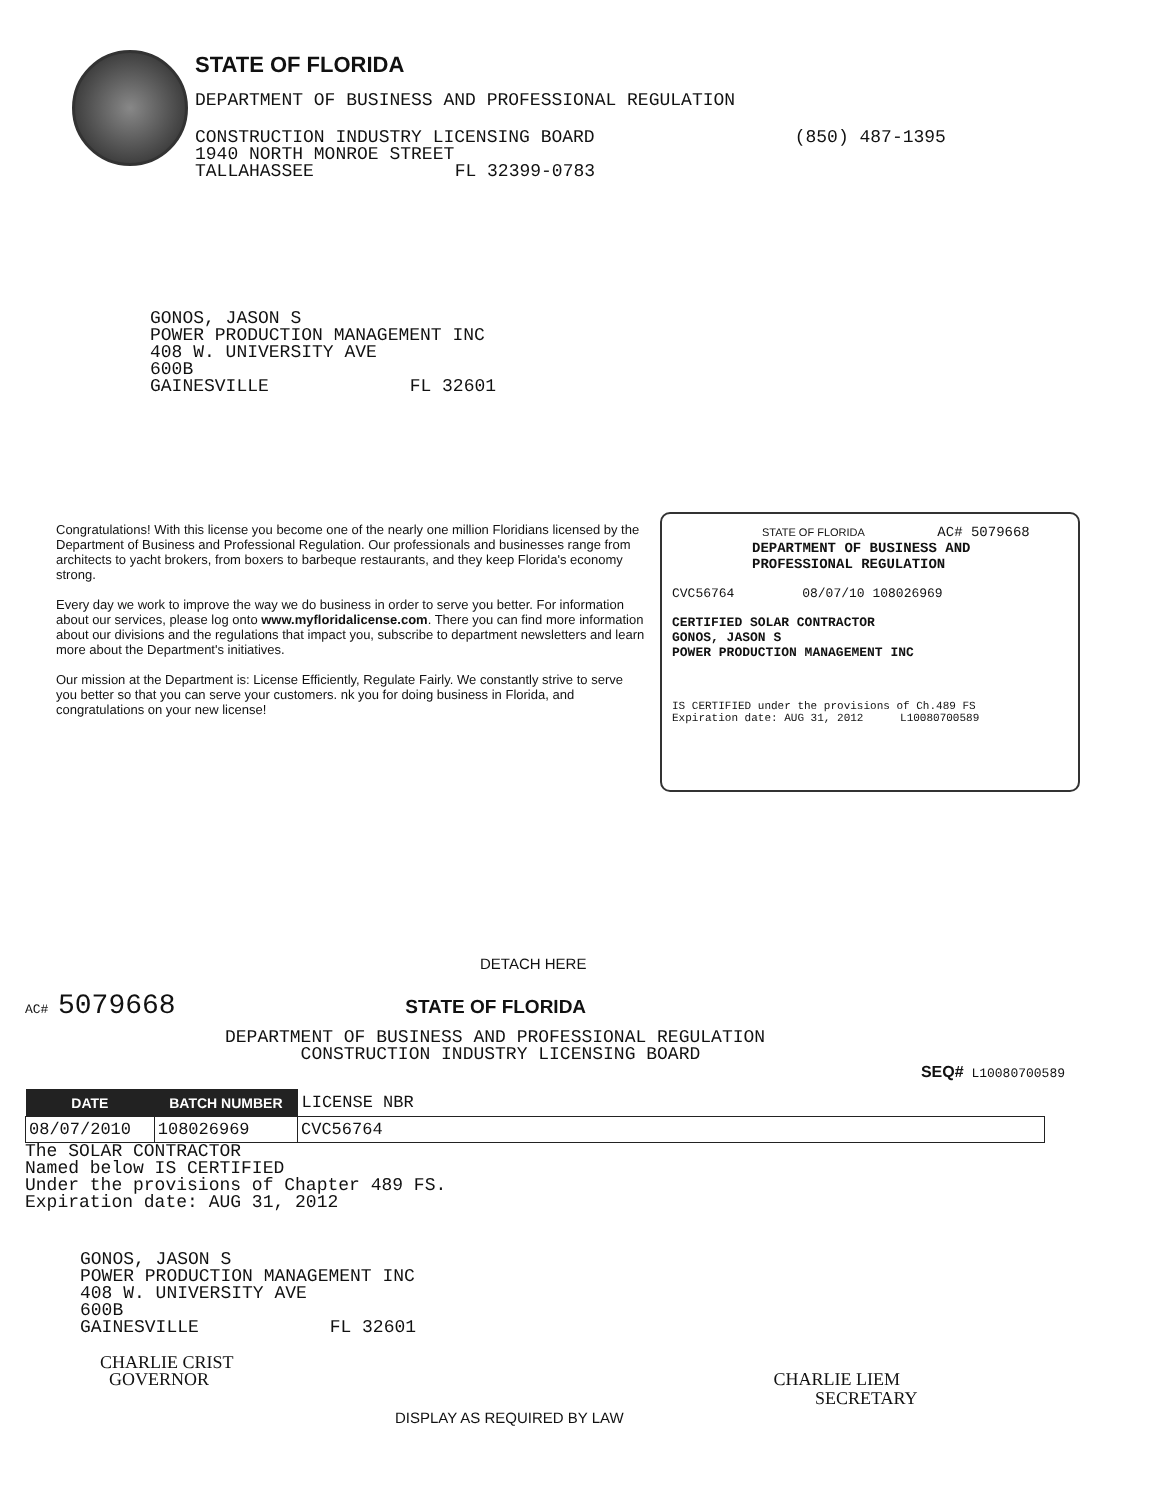STATE OF FLORIDA
DEPARTMENT OF BUSINESS AND PROFESSIONAL REGULATION
CONSTRUCTION INDUSTRY LICENSING BOARD (850) 487-1395
1940 NORTH MONROE STREET
TALLAHASSEE FL 32399-0783
GONOS, JASON S
POWER PRODUCTION MANAGEMENT INC
408 W. UNIVERSITY AVE
600B
GAINESVILLE FL 32601
Congratulations! With this license you become one of the nearly one million Floridians licensed by the Department of Business and Professional Regulation. Our professionals and businesses range from architects to yacht brokers, from boxers to barbeque restaurants, and they keep Florida's economy strong.
Every day we work to improve the way we do business in order to serve you better. For information about our services, please log onto www.myfloridalicense.com. There you can find more information about our divisions and the regulations that impact you, subscribe to department newsletters and learn more about the Department's initiatives.
Our mission at the Department is: License Efficiently, Regulate Fairly. We constantly strive to serve you better so that you can serve your customers. nk you for doing business in Florida, and congratulations on your new license!
STATE OF FLORIDA AC# 5079668
DEPARTMENT OF BUSINESS AND
PROFESSIONAL REGULATION
CVC56764 08/07/10 108026969
CERTIFIED SOLAR CONTRACTOR
GONOS, JASON S
POWER PRODUCTION MANAGEMENT INC
IS CERTIFIED under the provisions of Ch.489 FS
Expiration date: AUG 31, 2012 L10080700589
DETACH HERE
AC# 5079668 STATE OF FLORIDA
DEPARTMENT OF BUSINESS AND PROFESSIONAL REGULATION
CONSTRUCTION INDUSTRY LICENSING BOARD
SEQ# L10080700589
| DATE | BATCH NUMBER | LICENSE NBR |
| --- | --- | --- |
| 08/07/2010 | 108026969 | CVC56764 |
The SOLAR CONTRACTOR
Named below IS CERTIFIED
Under the provisions of Chapter 489 FS.
Expiration date: AUG 31, 2012
GONOS, JASON S
POWER PRODUCTION MANAGEMENT INC
408 W. UNIVERSITY AVE
600B
GAINESVILLE FL 32601
CHARLIE CRIST
GOVERNOR CHARLIE LIEM
SECRETARY
DISPLAY AS REQUIRED BY LAW